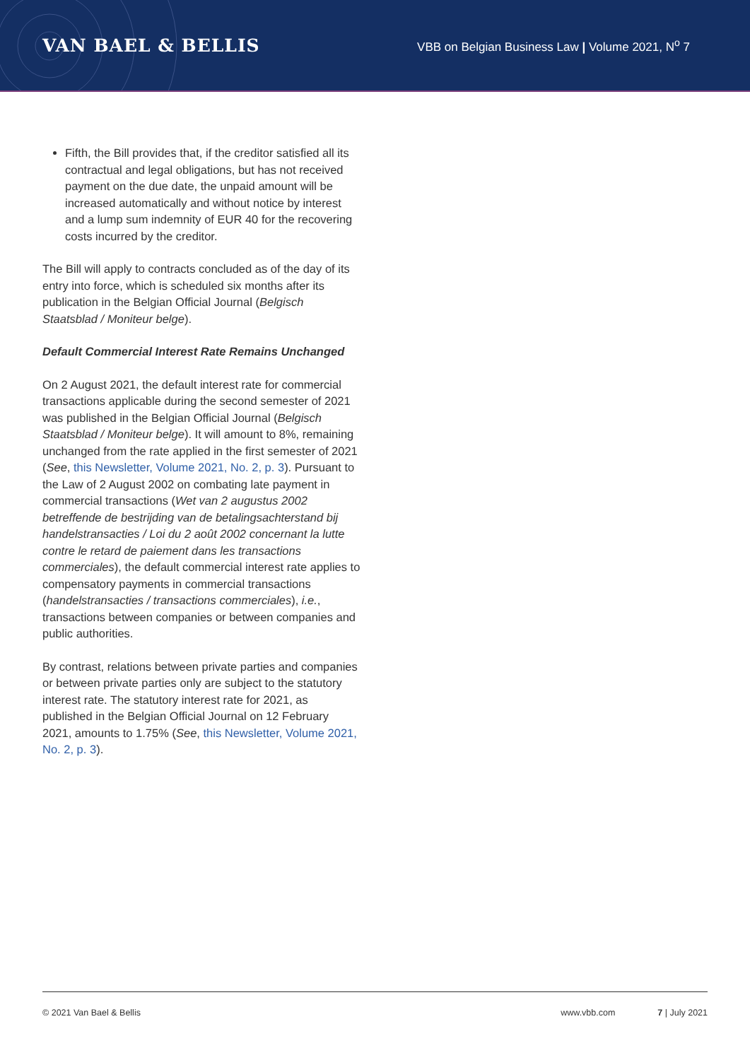VAN BAEL & BELLIS
VBB on Belgian Business Law | Volume 2021, N<sup>o</sup> 7
Fifth, the Bill provides that, if the creditor satisfied all its contractual and legal obligations, but has not received payment on the due date, the unpaid amount will be increased automatically and without notice by interest and a lump sum indemnity of EUR 40 for the recovering costs incurred by the creditor.
The Bill will apply to contracts concluded as of the day of its entry into force, which is scheduled six months after its publication in the Belgian Official Journal (Belgisch Staatsblad / Moniteur belge).
Default Commercial Interest Rate Remains Unchanged
On 2 August 2021, the default interest rate for commercial transactions applicable during the second semester of 2021 was published in the Belgian Official Journal (Belgisch Staatsblad / Moniteur belge). It will amount to 8%, remaining unchanged from the rate applied in the first semester of 2021 (See, this Newsletter, Volume 2021, No. 2, p. 3). Pursuant to the Law of 2 August 2002 on combating late payment in commercial transactions (Wet van 2 augustus 2002 betreffende de bestrijding van de betalingsachterstand bij handelstransacties / Loi du 2 août 2002 concernant la lutte contre le retard de paiement dans les transactions commerciales), the default commercial interest rate applies to compensatory payments in commercial transactions (handelstransacties / transactions commerciales), i.e., transactions between companies or between companies and public authorities.
By contrast, relations between private parties and companies or between private parties only are subject to the statutory interest rate. The statutory interest rate for 2021, as published in the Belgian Official Journal on 12 February 2021, amounts to 1.75% (See, this Newsletter, Volume 2021, No. 2, p. 3).
© 2021 Van Bael & Bellis www.vbb.com 7 | July 2021